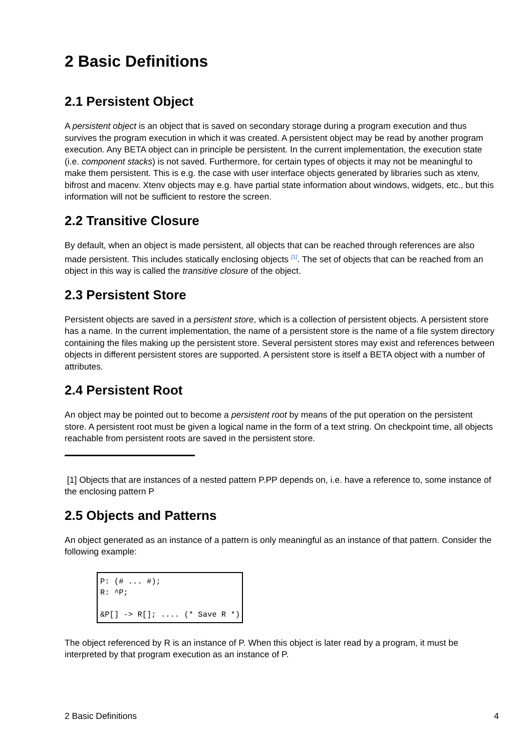2 Basic Definitions
2.1 Persistent Object
A persistent object is an object that is saved on secondary storage during a program execution and thus survives the program execution in which it was created. A persistent object may be read by another program execution. Any BETA object can in principle be persistent. In the current implementation, the execution state (i.e. component stacks) is not saved. Furthermore, for certain types of objects it may not be meaningful to make them persistent. This is e.g. the case with user interface objects generated by libraries such as xtenv, bifrost and macenv. Xtenv objects may e.g. have partial state information about windows, widgets, etc., but this information will not be sufficient to restore the screen.
2.2 Transitive Closure
By default, when an object is made persistent, all objects that can be reached through references are also made persistent. This includes statically enclosing objects <sup>[1]</sup>. The set of objects that can be reached from an object in this way is called the transitive closure of the object.
2.3 Persistent Store
Persistent objects are saved in a persistent store, which is a collection of persistent objects. A persistent store has a name. In the current implementation, the name of a persistent store is the name of a file system directory containing the files making up the persistent store. Several persistent stores may exist and references between objects in different persistent stores are supported. A persistent store is itself a BETA object with a number of attributes.
2.4 Persistent Root
An object may be pointed out to become a persistent root by means of the put operation on the persistent store. A persistent root must be given a logical name in the form of a text string. On checkpoint time, all objects reachable from persistent roots are saved in the persistent store.
[1] Objects that are instances of a nested pattern P.PP depends on, i.e. have a reference to, some instance of the enclosing pattern P
2.5 Objects and Patterns
An object generated as an instance of a pattern is only meaningful as an instance of that pattern. Consider the following example:
P: (# ... #);
R: ^P;

&P[] -> R[]; .... (* Save R *)
The object referenced by R is an instance of P. When this object is later read by a program, it must be interpreted by that program execution as an instance of P.
2 Basic Definitions 4